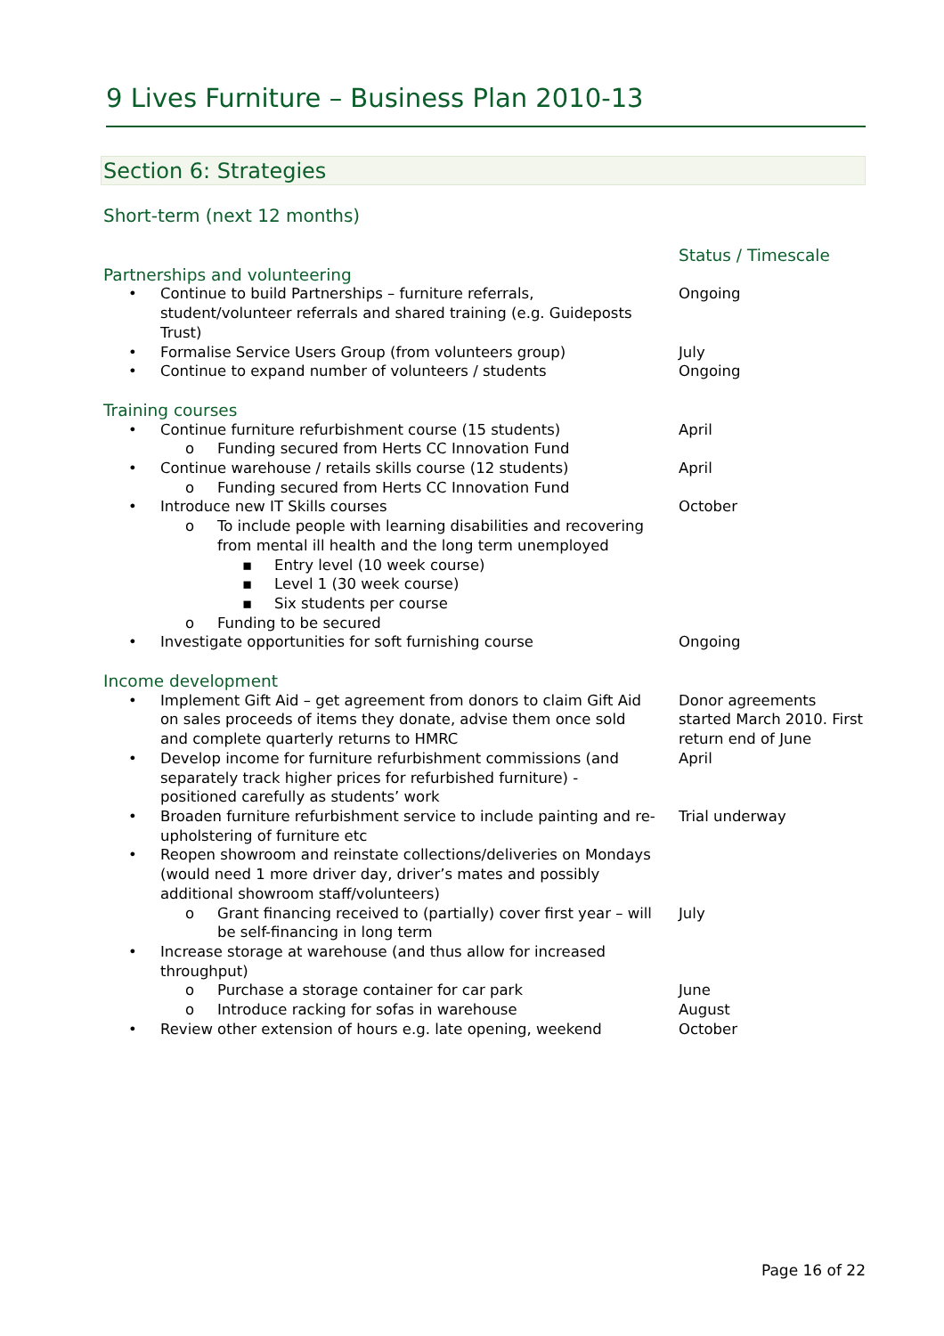9 Lives Furniture – Business Plan 2010-13
Section 6: Strategies
Short-term (next 12 months)
| | Status / Timescale |
| Partnerships and volunteering | |
| • Continue to build Partnerships – furniture referrals, student/volunteer referrals and shared training (e.g. Guideposts Trust) | Ongoing |
| • Formalise Service Users Group (from volunteers group) | July |
| • Continue to expand number of volunteers / students | Ongoing |
| Training courses | |
| • Continue furniture refurbishment course (15 students) | April |
| o Funding secured from Herts CC Innovation Fund | |
| • Continue warehouse / retails skills course (12 students) | April |
| o Funding secured from Herts CC Innovation Fund | |
| • Introduce new IT Skills courses | October |
| o To include people with learning disabilities and recovering from mental ill health and the long term unemployed | |
| ▪ Entry level (10 week course) | |
| ▪ Level 1 (30 week course) | |
| ▪ Six students per course | |
| o Funding to be secured | |
| • Investigate opportunities for soft furnishing course | Ongoing |
| Income development | |
| • Implement Gift Aid – get agreement from donors to claim Gift Aid on sales proceeds of items they donate, advise them once sold and complete quarterly returns to HMRC | Donor agreements started March 2010. First return end of June |
| • Develop income for furniture refurbishment commissions (and separately track higher prices for refurbished furniture) - positioned carefully as students’ work | April |
| • Broaden furniture refurbishment service to include painting and re-upholstering of furniture etc | Trial underway |
| • Reopen showroom and reinstate collections/deliveries on Mondays (would need 1 more driver day, driver’s mates and possibly additional showroom staff/volunteers) | |
| o Grant financing received to (partially) cover first year – will be self-financing in long term | July |
| • Increase storage at warehouse (and thus allow for increased throughput) | |
| o Purchase a storage container for car park | June |
| o Introduce racking for sofas in warehouse | August |
| • Review other extension of hours e.g. late opening, weekend | October |
Page 16 of 22